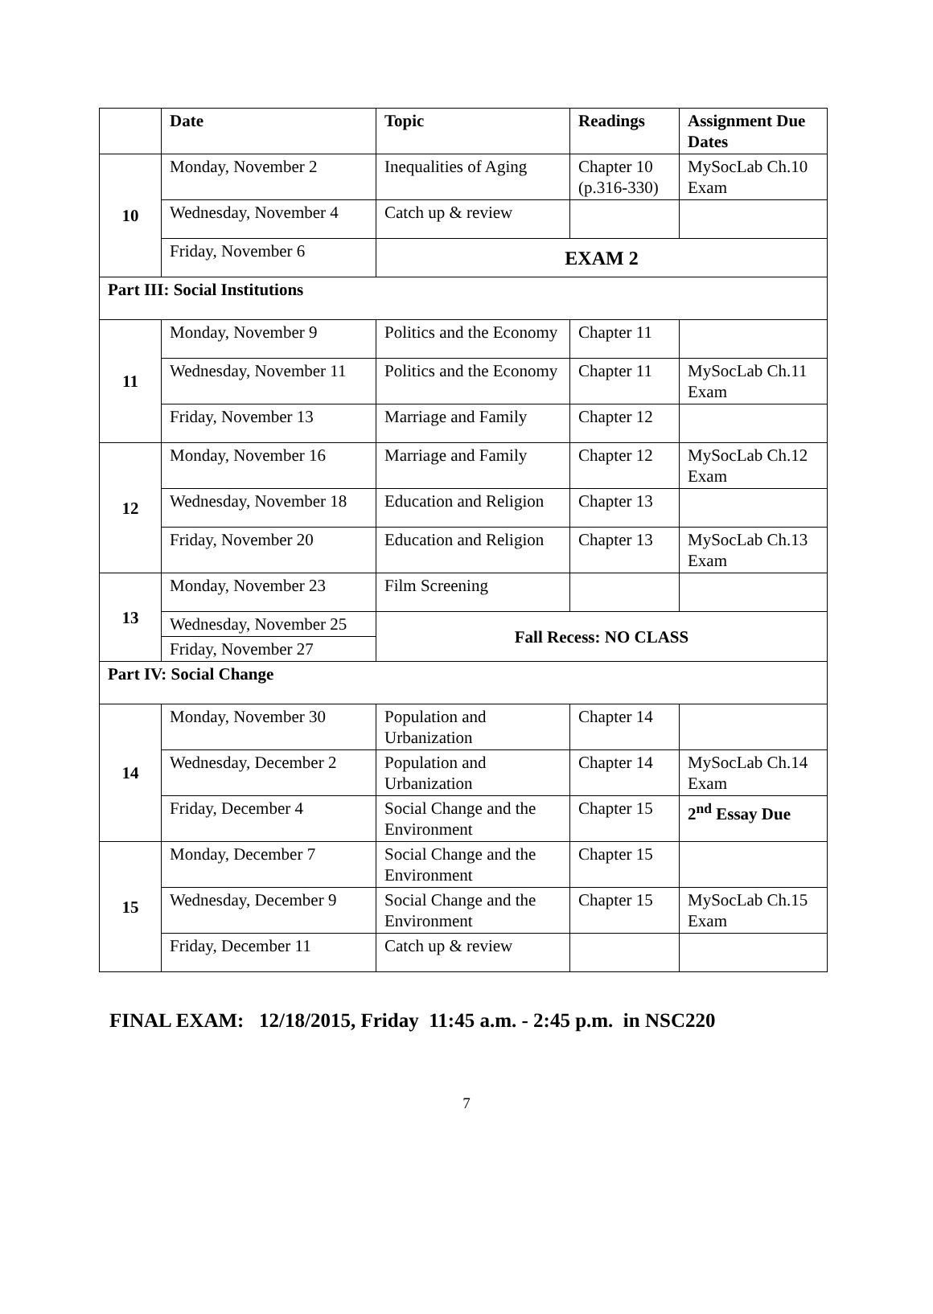| | Date | Topic | Readings | Assignment Due Dates |
| --- | --- | --- | --- | --- |
| 10 | Monday, November 2 | Inequalities of Aging | Chapter 10 (p.316-330) | MySocLab Ch.10 Exam |
| | Wednesday, November 4 | Catch up & review | | |
| | Friday, November 6 | EXAM 2 | | |
| Part III: Social Institutions | | | | |
| 11 | Monday, November 9 | Politics and the Economy | Chapter 11 | |
| | Wednesday, November 11 | Politics and the Economy | Chapter 11 | MySocLab Ch.11 Exam |
| | Friday, November 13 | Marriage and Family | Chapter 12 | |
| 12 | Monday, November 16 | Marriage and Family | Chapter 12 | MySocLab Ch.12 Exam |
| | Wednesday, November 18 | Education and Religion | Chapter 13 | |
| | Friday, November 20 | Education and Religion | Chapter 13 | MySocLab Ch.13 Exam |
| 13 | Monday, November 23 | Film Screening | | |
| | Wednesday, November 25 | Fall Recess: NO CLASS | | |
| | Friday, November 27 | | | |
| Part IV: Social Change | | | | |
| 14 | Monday, November 30 | Population and Urbanization | Chapter 14 | |
| | Wednesday, December 2 | Population and Urbanization | Chapter 14 | MySocLab Ch.14 Exam |
| | Friday, December 4 | Social Change and the Environment | Chapter 15 | 2<sup>nd</sup> Essay Due |
| 15 | Monday, December 7 | Social Change and the Environment | Chapter 15 | |
| | Wednesday, December 9 | Social Change and the Environment | Chapter 15 | MySocLab Ch.15 Exam |
| | Friday, December 11 | Catch up & review | | |
FINAL EXAM: 12/18/2015, Friday 11:45 a.m. - 2:45 p.m. in NSC220
7